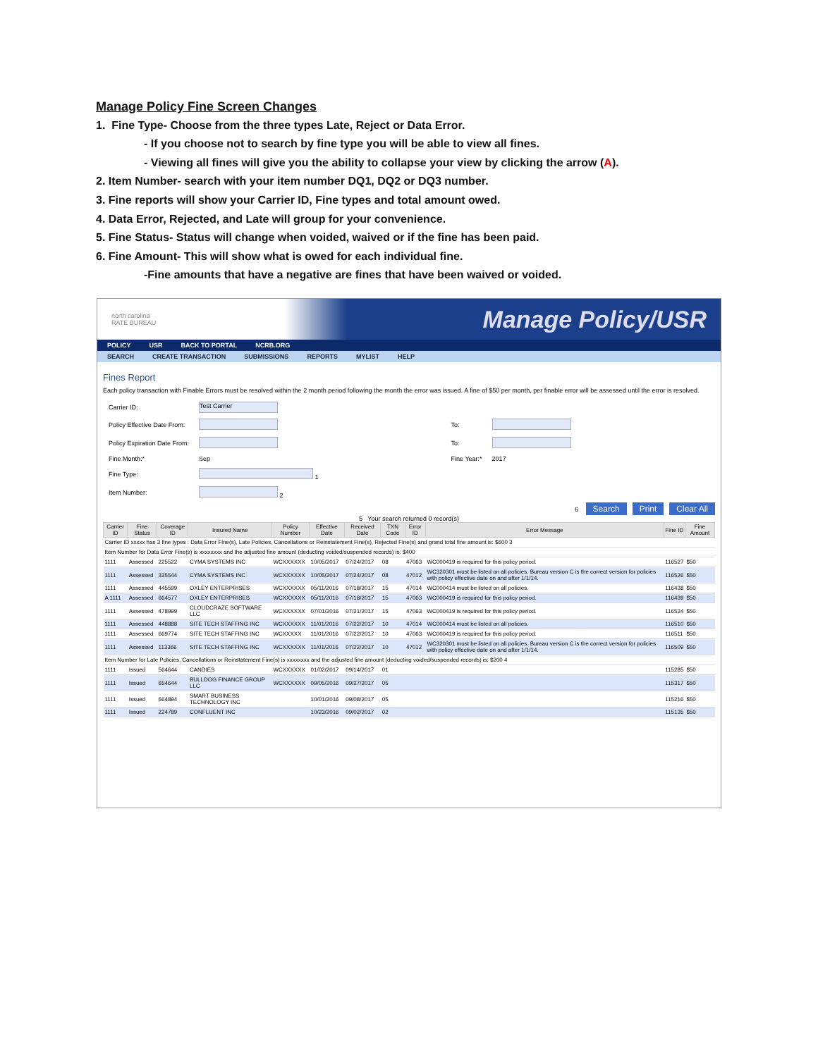Manage Policy Fine Screen Changes
1. Fine Type- Choose from the three types Late, Reject or Data Error.
- If you choose not to search by fine type you will be able to view all fines.
- Viewing all fines will give you the ability to collapse your view by clicking the arrow (A).
2. Item Number- search with your item number DQ1, DQ2 or DQ3 number.
3. Fine reports will show your Carrier ID, Fine types and total amount owed.
4. Data Error, Rejected, and Late will group for your convenience.
5. Fine Status- Status will change when voided, waived or if the fine has been paid.
6. Fine Amount- This will show what is owed for each individual fine.
-Fine amounts that have a negative are fines that have been waived or voided.
north carolina
RATE BUREAU Manage Policy/USR
POLICY USR BACK TO PORTAL NCRB.ORG
SEARCH CREATE TRANSACTION SUBMISSIONS REPORTS MYLIST HELP
Fines Report
Each policy transaction with Finable Errors must be resolved within the 2 month period following the month the error was issued. A fine of $50 per month, per finable error will be assessed until the error is resolved.
| Carrier ID: | Test Carrier | | |
| Policy Effective Date From: | | To: | |
| Policy Expiration Date From: | | To: | |
| Fine Month:* | Sep | Fine Year:* | 2017 |
| Fine Type: | 1 | | |
| Item Number: | 2 | | |
6 Search Print Clear All
5 Your search returned 0 record(s)
| Carrier ID | Fine Status | Coverage ID | Insured Name | Policy Number | Effective Date | Received Date | TXN Code | Error ID | Error Message | Fine ID | Fine Amount |
| --- | --- | --- | --- | --- | --- | --- | --- | --- | --- | --- | --- |
| Carrier ID xxxxx has 3 fine types : Data Error Fine(s), Late Policies, Cancellations or Reinstatement Fine(s), Rejected Fine(s) and grand total fine amount is: $600 3 | | | | | | | | | | | |
| Item Number for Data Error Fine(s) is xxxxxxxx and the adjusted fine amount (deducting voided/suspended records) is: $400 | | | | | | | | | | | |
| 1111 | Assessed | 225522 | CYMA SYSTEMS INC | WCXXXXXX | 10/05/2017 | 07/24/2017 | 08 | 47063 | WC000419 is required for this policy period. | 116527 | $50 |
| 1111 | Assessed | 335544 | CYMA SYSTEMS INC | WCXXXXXX | 10/05/2017 | 07/24/2017 | 08 | 47012 | WC320301 must be listed on all policies. Bureau version C is the correct version for policies with policy effective date on and after 1/1/14. | 116526 | $50 |
| 1111 | Assessed | 445599 | OXLEY ENTERPRISES | WCXXXXXX | 05/11/2016 | 07/18/2017 | 15 | 47014 | WC000414 must be listed on all policies. | 116438 | $50 |
| A 1111 | Assessed | 664577 | OXLEY ENTERPRISES | WCXXXXXX | 05/11/2016 | 07/18/2017 | 15 | 47063 | WC000419 is required for this policy period. | 116439 | $50 |
| 1111 | Assessed | 478999 | CLOUDCRAZE SOFTWARE LLC | WCXXXXXX | 07/01/2016 | 07/21/2017 | 15 | 47063 | WC000419 is required for this policy period. | 116524 | $50 |
| 1111 | Assessed | 448888 | SITE TECH STAFFING INC | WCXXXXXX | 11/01/2016 | 07/22/2017 | 10 | 47014 | WC000414 must be listed on all policies. | 116510 | $50 |
| 1111 | Assessed | 669774 | SITE TECH STAFFING INC | WCXXXXX | 11/01/2016 | 07/22/2017 | 10 | 47063 | WC000419 is required for this policy period. | 116511 | $50 |
| 1111 | Assessed | 113366 | SITE TECH STAFFING INC | WCXXXXXX | 11/01/2016 | 07/22/2017 | 10 | 47012 | WC320301 must be listed on all policies. Bureau version C is the correct version for policies with policy effective date on and after 1/1/14. | 116509 | $50 |
| Item Number for Late Policies, Cancellations or Reinstatement Fine(s) is xxxxxxxx and the adjusted fine amount (deducting voided/suspended records) is: $200 4 | | | | | | | | | | | |
| 1111 | Issued | 564644 | CANDIES | WCXXXXXX | 01/02/2017 | 09/14/2017 | 01 | | | 115285 | $50 |
| 1111 | Issued | 654644 | BULLDOG FINANCE GROUP LLC | WCXXXXXX | 09/05/2016 | 09/27/2017 | 05 | | | 115317 | $50 |
| 1111 | Issued | 664894 | SMART BUSINESS TECHNOLOGY INC | | 10/01/2016 | 09/08/2017 | 05 | | | 115216 | $50 |
| 1111 | Issued | 224789 | CONFLUENT INC | | 10/23/2016 | 09/02/2017 | 02 | | | 115135 | $50 |